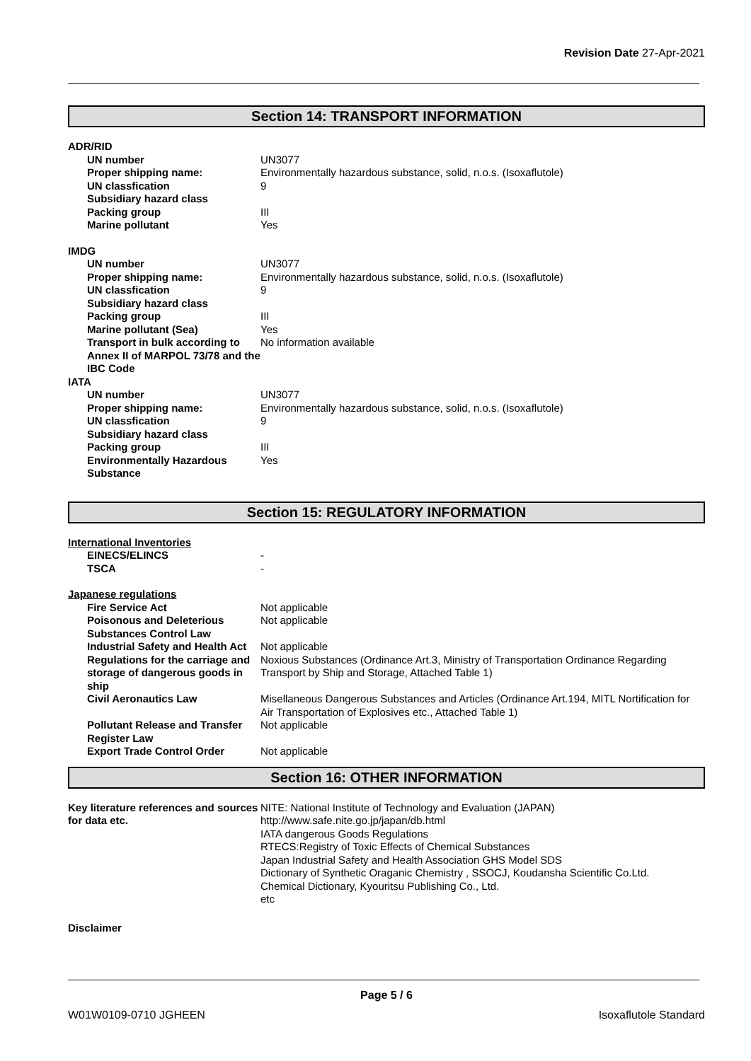Revision Date 27-Apr-2021
Section 14: TRANSPORT INFORMATION
| ADR/RID | |
| UN number | UN3077 |
| Proper shipping name: | Environmentally hazardous substance, solid, n.o.s. (Isoxaflutole) |
| UN classfication | 9 |
| Subsidiary hazard class | |
| Packing group | III |
| Marine pollutant | Yes |
| IMDG | |
| UN number | UN3077 |
| Proper shipping name: | Environmentally hazardous substance, solid, n.o.s. (Isoxaflutole) |
| UN classfication | 9 |
| Subsidiary hazard class | |
| Packing group | III |
| Marine pollutant (Sea) | Yes |
| Transport in bulk according to Annex II of MARPOL 73/78 and the IBC Code | No information available |
| IATA | |
| UN number | UN3077 |
| Proper shipping name: | Environmentally hazardous substance, solid, n.o.s. (Isoxaflutole) |
| UN classfication | 9 |
| Subsidiary hazard class | |
| Packing group | III |
| Environmentally Hazardous Substance | Yes |
Section 15: REGULATORY INFORMATION
| International Inventories | |
| EINECS/ELINCS | - |
| TSCA | - |
| Japanese regulations | |
| Fire Service Act | Not applicable |
| Poisonous and Deleterious Substances Control Law | Not applicable |
| Industrial Safety and Health Act | Not applicable |
| Regulations for the carriage and storage of dangerous goods in ship | Noxious Substances (Ordinance Art.3, Ministry of Transportation Ordinance Regarding Transport by Ship and Storage, Attached Table 1) |
| Civil Aeronautics Law | Misellaneous Dangerous Substances and Articles (Ordinance Art.194, MITL Nortification for Air Transportation of Explosives etc., Attached Table 1) |
| Pollutant Release and Transfer Register Law | Not applicable |
| Export Trade Control Order | Not applicable |
Section 16: OTHER INFORMATION
| Key literature references and sources for data etc. | NITE: National Institute of Technology and Evaluation (JAPAN) http://www.safe.nite.go.jp/japan/db.html IATA dangerous Goods Regulations RTECS:Registry of Toxic Effects of Chemical Substances Japan Industrial Safety and Health Association GHS Model SDS Dictionary of Synthetic Oraganic Chemistry , SSOCJ, Koudansha Scientific Co.Ltd. Chemical Dictionary, Kyouritsu Publishing Co., Ltd. etc |
Disclaimer
Page 5 / 6
W01W0109-0710 JGHEEN Isoxaflutole Standard